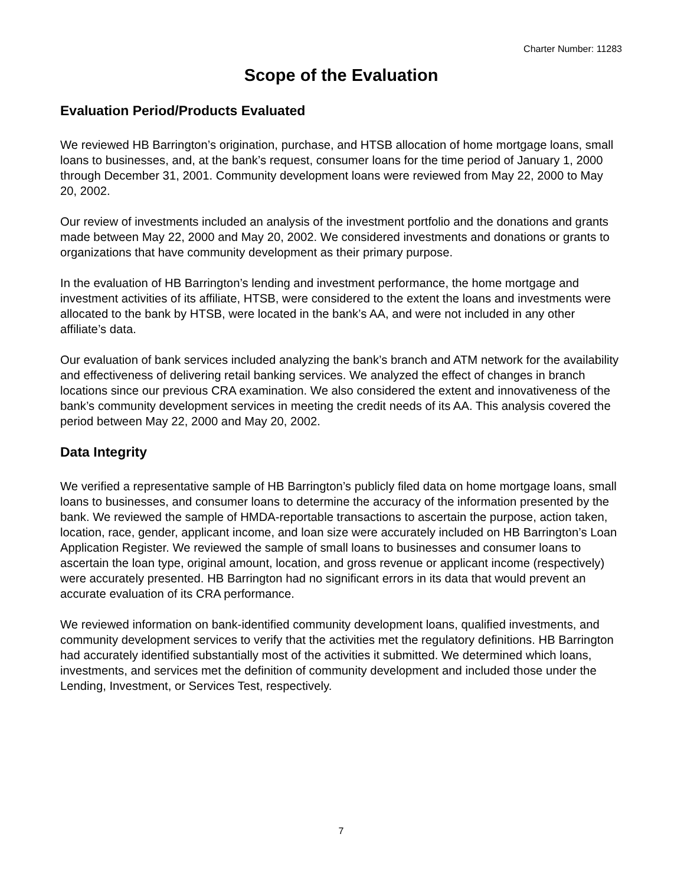Charter Number: 11283
Scope of the Evaluation
Evaluation Period/Products Evaluated
We reviewed HB Barrington’s origination, purchase, and HTSB allocation of home mortgage loans, small loans to businesses, and, at the bank’s request, consumer loans for the time period of January 1, 2000 through December 31, 2001. Community development loans were reviewed from May 22, 2000 to May 20, 2002.
Our review of investments included an analysis of the investment portfolio and the donations and grants made between May 22, 2000 and May 20, 2002. We considered investments and donations or grants to organizations that have community development as their primary purpose.
In the evaluation of HB Barrington’s lending and investment performance, the home mortgage and investment activities of its affiliate, HTSB, were considered to the extent the loans and investments were allocated to the bank by HTSB, were located in the bank’s AA, and were not included in any other affiliate’s data.
Our evaluation of bank services included analyzing the bank’s branch and ATM network for the availability and effectiveness of delivering retail banking services. We analyzed the effect of changes in branch locations since our previous CRA examination. We also considered the extent and innovativeness of the bank’s community development services in meeting the credit needs of its AA. This analysis covered the period between May 22, 2000 and May 20, 2002.
Data Integrity
We verified a representative sample of HB Barrington’s publicly filed data on home mortgage loans, small loans to businesses, and consumer loans to determine the accuracy of the information presented by the bank. We reviewed the sample of HMDA-reportable transactions to ascertain the purpose, action taken, location, race, gender, applicant income, and loan size were accurately included on HB Barrington’s Loan Application Register. We reviewed the sample of small loans to businesses and consumer loans to ascertain the loan type, original amount, location, and gross revenue or applicant income (respectively) were accurately presented. HB Barrington had no significant errors in its data that would prevent an accurate evaluation of its CRA performance.
We reviewed information on bank-identified community development loans, qualified investments, and community development services to verify that the activities met the regulatory definitions. HB Barrington had accurately identified substantially most of the activities it submitted. We determined which loans, investments, and services met the definition of community development and included those under the Lending, Investment, or Services Test, respectively.
7